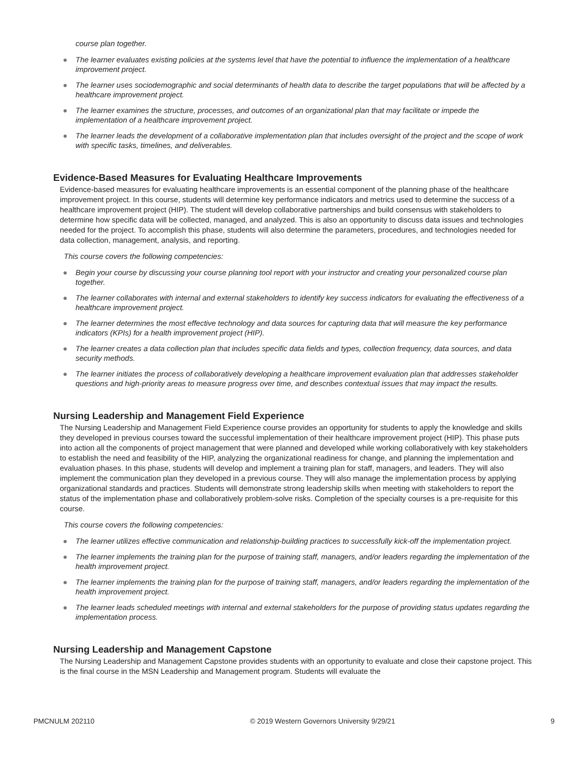course plan together.
● The learner evaluates existing policies at the systems level that have the potential to influence the implementation of a healthcare improvement project.
● The learner uses sociodemographic and social determinants of health data to describe the target populations that will be affected by a healthcare improvement project.
● The learner examines the structure, processes, and outcomes of an organizational plan that may facilitate or impede the implementation of a healthcare improvement project.
● The learner leads the development of a collaborative implementation plan that includes oversight of the project and the scope of work with specific tasks, timelines, and deliverables.
Evidence-Based Measures for Evaluating Healthcare Improvements
Evidence-based measures for evaluating healthcare improvements is an essential component of the planning phase of the healthcare improvement project. In this course, students will determine key performance indicators and metrics used to determine the success of a healthcare improvement project (HIP). The student will develop collaborative partnerships and build consensus with stakeholders to determine how specific data will be collected, managed, and analyzed. This is also an opportunity to discuss data issues and technologies needed for the project. To accomplish this phase, students will also determine the parameters, procedures, and technologies needed for data collection, management, analysis, and reporting.
This course covers the following competencies:
● Begin your course by discussing your course planning tool report with your instructor and creating your personalized course plan together.
● The learner collaborates with internal and external stakeholders to identify key success indicators for evaluating the effectiveness of a healthcare improvement project.
● The learner determines the most effective technology and data sources for capturing data that will measure the key performance indicators (KPIs) for a health improvement project (HIP).
● The learner creates a data collection plan that includes specific data fields and types, collection frequency, data sources, and data security methods.
● The learner initiates the process of collaboratively developing a healthcare improvement evaluation plan that addresses stakeholder questions and high-priority areas to measure progress over time, and describes contextual issues that may impact the results.
Nursing Leadership and Management Field Experience
The Nursing Leadership and Management Field Experience course provides an opportunity for students to apply the knowledge and skills they developed in previous courses toward the successful implementation of their healthcare improvement project (HIP). This phase puts into action all the components of project management that were planned and developed while working collaboratively with key stakeholders to establish the need and feasibility of the HIP, analyzing the organizational readiness for change, and planning the implementation and evaluation phases. In this phase, students will develop and implement a training plan for staff, managers, and leaders. They will also implement the communication plan they developed in a previous course. They will also manage the implementation process by applying organizational standards and practices. Students will demonstrate strong leadership skills when meeting with stakeholders to report the status of the implementation phase and collaboratively problem-solve risks. Completion of the specialty courses is a pre-requisite for this course.
This course covers the following competencies:
● The learner utilizes effective communication and relationship-building practices to successfully kick-off the implementation project.
● The learner implements the training plan for the purpose of training staff, managers, and/or leaders regarding the implementation of the health improvement project.
● The learner implements the training plan for the purpose of training staff, managers, and/or leaders regarding the implementation of the health improvement project.
● The learner leads scheduled meetings with internal and external stakeholders for the purpose of providing status updates regarding the implementation process.
Nursing Leadership and Management Capstone
The Nursing Leadership and Management Capstone provides students with an opportunity to evaluate and close their capstone project. This is the final course in the MSN Leadership and Management program. Students will evaluate the
PMCNULM 202110 © 2019 Western Governors University 9/29/21 9